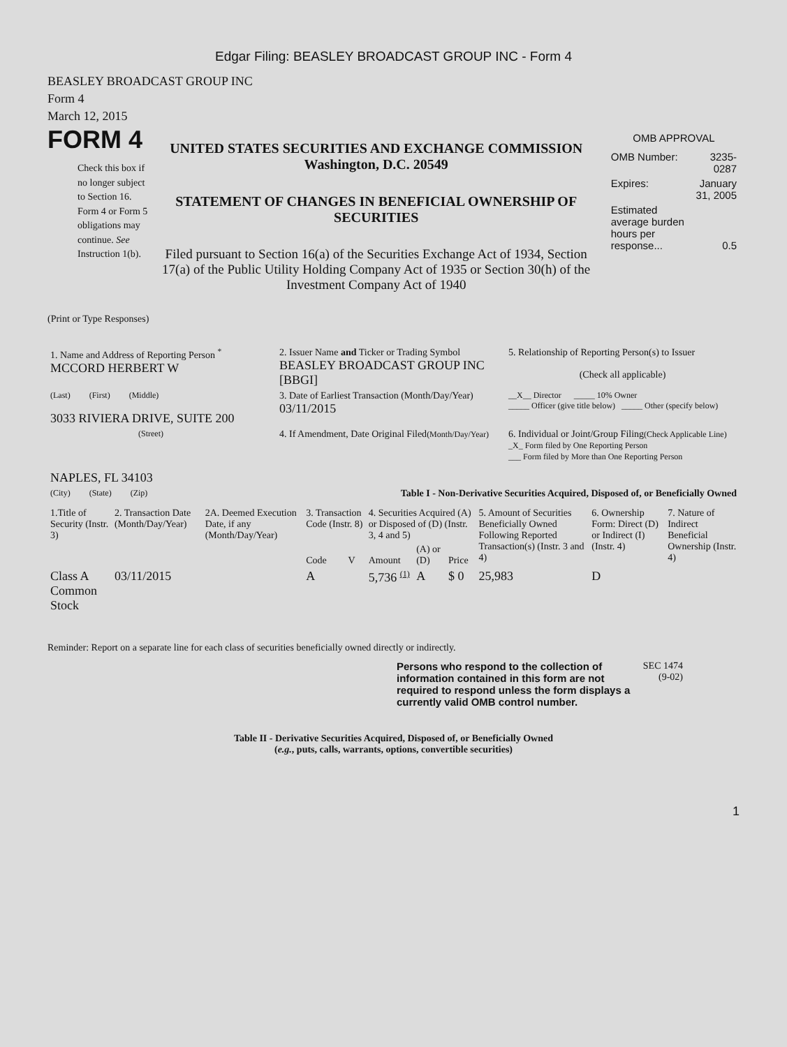Edgar Filing: BEASLEY BROADCAST GROUP INC - Form 4
BEASLEY BROADCAST GROUP INC
Form 4
March 12, 2015
FORM 4
Check this box if no longer subject to Section 16. Form 4 or Form 5 obligations may continue. See Instruction 1(b).
UNITED STATES SECURITIES AND EXCHANGE COMMISSION
Washington, D.C. 20549
STATEMENT OF CHANGES IN BENEFICIAL OWNERSHIP OF SECURITIES
Filed pursuant to Section 16(a) of the Securities Exchange Act of 1934, Section 17(a) of the Public Utility Holding Company Act of 1935 or Section 30(h) of the Investment Company Act of 1940
OMB APPROVAL
| OMB Number: | 3235-0287 |
| Expires: | January 31, 2005 |
| Estimated average burden hours per response... | 0.5 |
(Print or Type Responses)
| 1. Name and Address of Reporting Person <sup>*</sup> MCCORD HERBERT W | 2. Issuer Name and Ticker or Trading Symbol BEASLEY BROADCAST GROUP INC [BBGI] | 5. Relationship of Reporting Person(s) to Issuer (Check all applicable) |
| (Last) (First) (Middle) 3033 RIVIERA DRIVE, SUITE 200 | 3. Date of Earliest Transaction (Month/Day/Year) 03/11/2015 | __X__ Director _____ 10% Owner _____ Officer (give title below) _____ Other (specify below) |
| (Street) NAPLES, FL 34103 | 4. If Amendment, Date Original Filed (Month/Day/Year) | 6. Individual or Joint/Group Filing (Check Applicable Line) _X_ Form filed by One Reporting Person ___ Form filed by More than One Reporting Person |
| (City) (State) (Zip) | Table I - Non-Derivative Securities Acquired, Disposed of, or Beneficially Owned | |
| 1.Title of Security (Instr. 3) | 2. Transaction Date (Month/Day/Year) | 2A. Deemed Execution Date, if any (Month/Day/Year) | 3. Transaction Code (Instr. 8) | | 4. Securities Acquired (A) or Disposed of (D) (Instr. 3, 4 and 5) | | | 5. Amount of Securities Beneficially Owned Following Reported Transaction(s) (Instr. 3 and 4) | 6. Ownership Form: Direct (D) or Indirect (I) (Instr. 4) | 7. Nature of Indirect Beneficial Ownership (Instr. 4) |
| --- | --- | --- | --- | --- | --- | --- | --- | --- | --- | --- |
| | | | Code | V | Amount | (A) or (D) | Price | | | |
| Class A Common Stock | 03/11/2015 | | A | | 5,736 <sup>(1)</sup> | A | $ 0 | 25,983 | D | |
Reminder: Report on a separate line for each class of securities beneficially owned directly or indirectly.
Persons who respond to the collection of information contained in this form are not required to respond unless the form displays a currently valid OMB control number.
SEC 1474 (9-02)
Table II - Derivative Securities Acquired, Disposed of, or Beneficially Owned
(e.g., puts, calls, warrants, options, convertible securities)
1